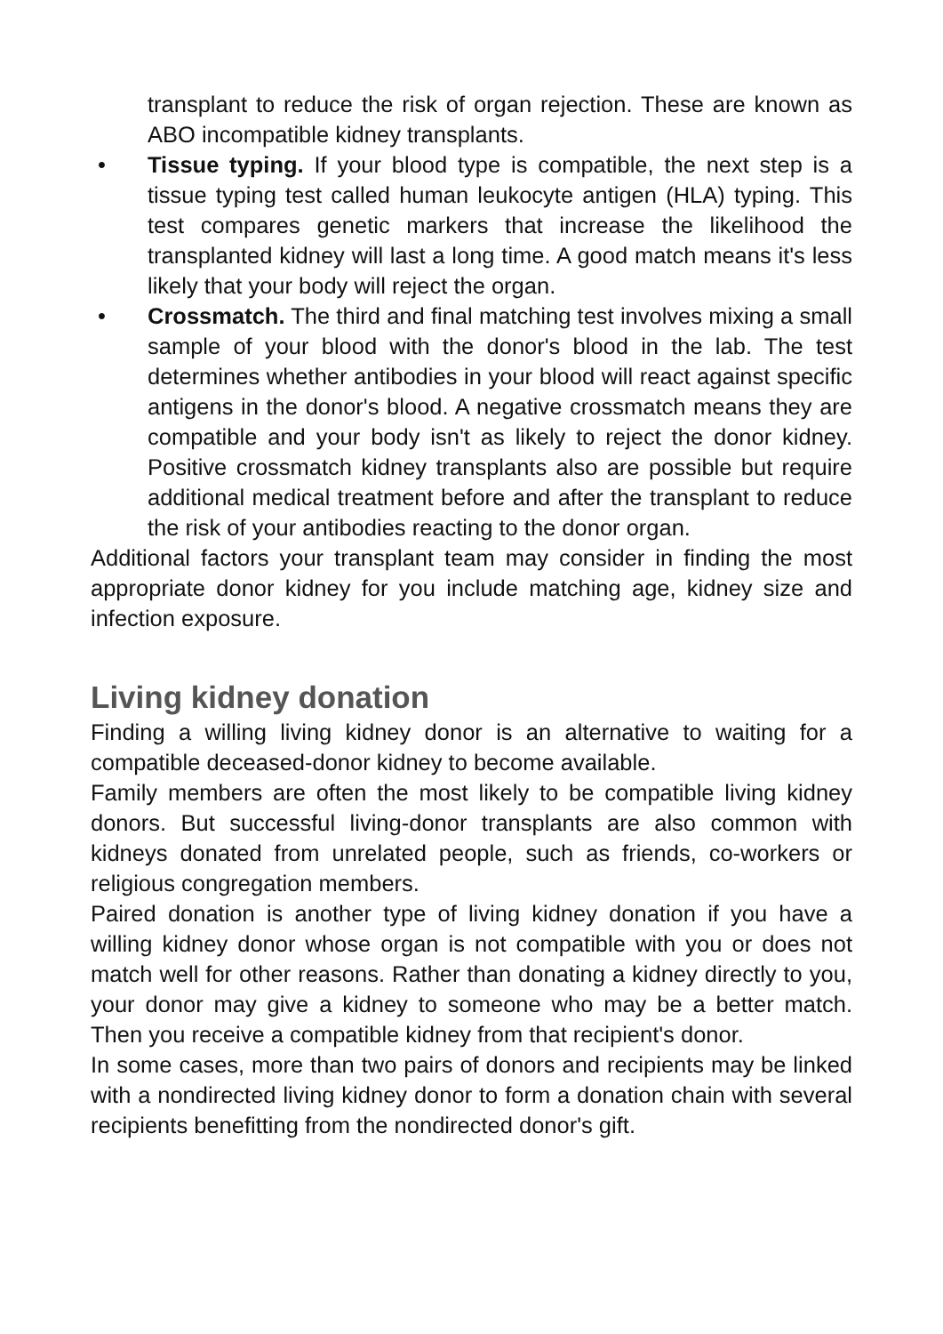transplant to reduce the risk of organ rejection. These are known as ABO incompatible kidney transplants.
• Tissue typing. If your blood type is compatible, the next step is a tissue typing test called human leukocyte antigen (HLA) typing. This test compares genetic markers that increase the likelihood the transplanted kidney will last a long time. A good match means it's less likely that your body will reject the organ.
• Crossmatch. The third and final matching test involves mixing a small sample of your blood with the donor's blood in the lab. The test determines whether antibodies in your blood will react against specific antigens in the donor's blood. A negative crossmatch means they are compatible and your body isn't as likely to reject the donor kidney. Positive crossmatch kidney transplants also are possible but require additional medical treatment before and after the transplant to reduce the risk of your antibodies reacting to the donor organ.
Additional factors your transplant team may consider in finding the most appropriate donor kidney for you include matching age, kidney size and infection exposure.
Living kidney donation
Finding a willing living kidney donor is an alternative to waiting for a compatible deceased-donor kidney to become available.
Family members are often the most likely to be compatible living kidney donors. But successful living-donor transplants are also common with kidneys donated from unrelated people, such as friends, co-workers or religious congregation members.
Paired donation is another type of living kidney donation if you have a willing kidney donor whose organ is not compatible with you or does not match well for other reasons. Rather than donating a kidney directly to you, your donor may give a kidney to someone who may be a better match. Then you receive a compatible kidney from that recipient's donor.
In some cases, more than two pairs of donors and recipients may be linked with a nondirected living kidney donor to form a donation chain with several recipients benefitting from the nondirected donor's gift.